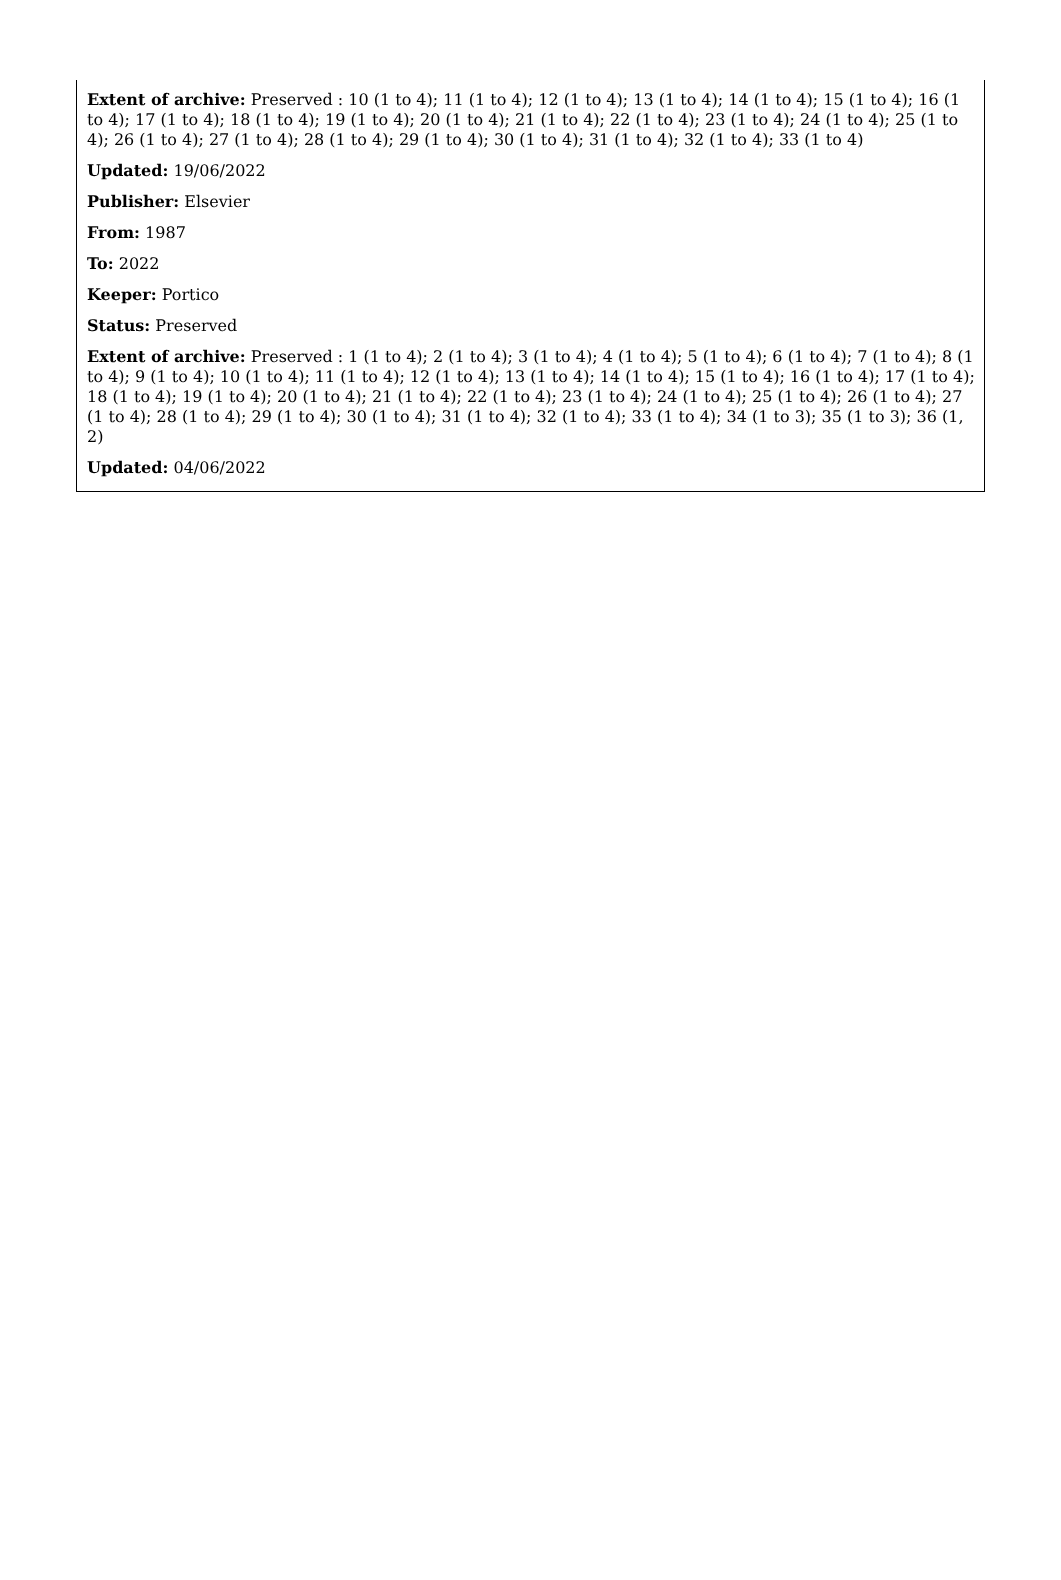Extent of archive: Preserved : 10 (1 to 4); 11 (1 to 4); 12 (1 to 4); 13 (1 to 4); 14 (1 to 4); 15 (1 to 4); 16 (1 to 4); 17 (1 to 4); 18 (1 to 4); 19 (1 to 4); 20 (1 to 4); 21 (1 to 4); 22 (1 to 4); 23 (1 to 4); 24 (1 to 4); 25 (1 to 4); 26 (1 to 4); 27 (1 to 4); 28 (1 to 4); 29 (1 to 4); 30 (1 to 4); 31 (1 to 4); 32 (1 to 4); 33 (1 to 4)
Updated: 19/06/2022
Publisher: Elsevier
From: 1987
To: 2022
Keeper: Portico
Status: Preserved
Extent of archive: Preserved : 1 (1 to 4); 2 (1 to 4); 3 (1 to 4); 4 (1 to 4); 5 (1 to 4); 6 (1 to 4); 7 (1 to 4); 8 (1 to 4); 9 (1 to 4); 10 (1 to 4); 11 (1 to 4); 12 (1 to 4); 13 (1 to 4); 14 (1 to 4); 15 (1 to 4); 16 (1 to 4); 17 (1 to 4); 18 (1 to 4); 19 (1 to 4); 20 (1 to 4); 21 (1 to 4); 22 (1 to 4); 23 (1 to 4); 24 (1 to 4); 25 (1 to 4); 26 (1 to 4); 27 (1 to 4); 28 (1 to 4); 29 (1 to 4); 30 (1 to 4); 31 (1 to 4); 32 (1 to 4); 33 (1 to 4); 34 (1 to 3); 35 (1 to 3); 36 (1, 2)
Updated: 04/06/2022